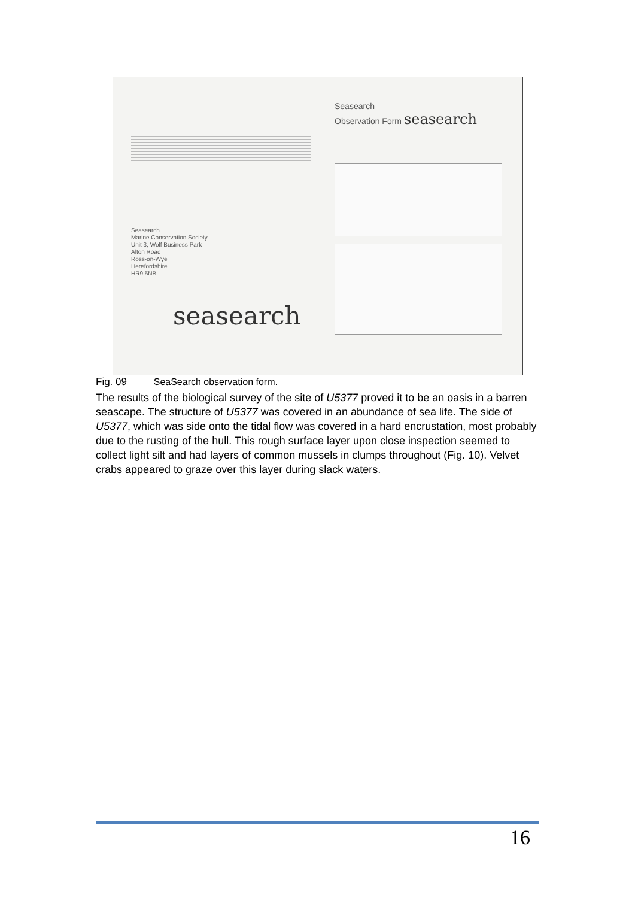Seasearch
Marine Conservation Society
Unit 3, Wolf Business Park
Alton Road
Ross-on-Wye
Herefordshire
HR9 5NB
seasearch
Seasearch
Observation Form seasearch
Fig. 09 SeaSearch observation form.
The results of the biological survey of the site of U5377 proved it to be an oasis in a barren seascape. The structure of U5377 was covered in an abundance of sea life. The side of U5377, which was side onto the tidal flow was covered in a hard encrustation, most probably due to the rusting of the hull. This rough surface layer upon close inspection seemed to collect light silt and had layers of common mussels in clumps throughout (Fig. 10). Velvet crabs appeared to graze over this layer during slack waters.
16